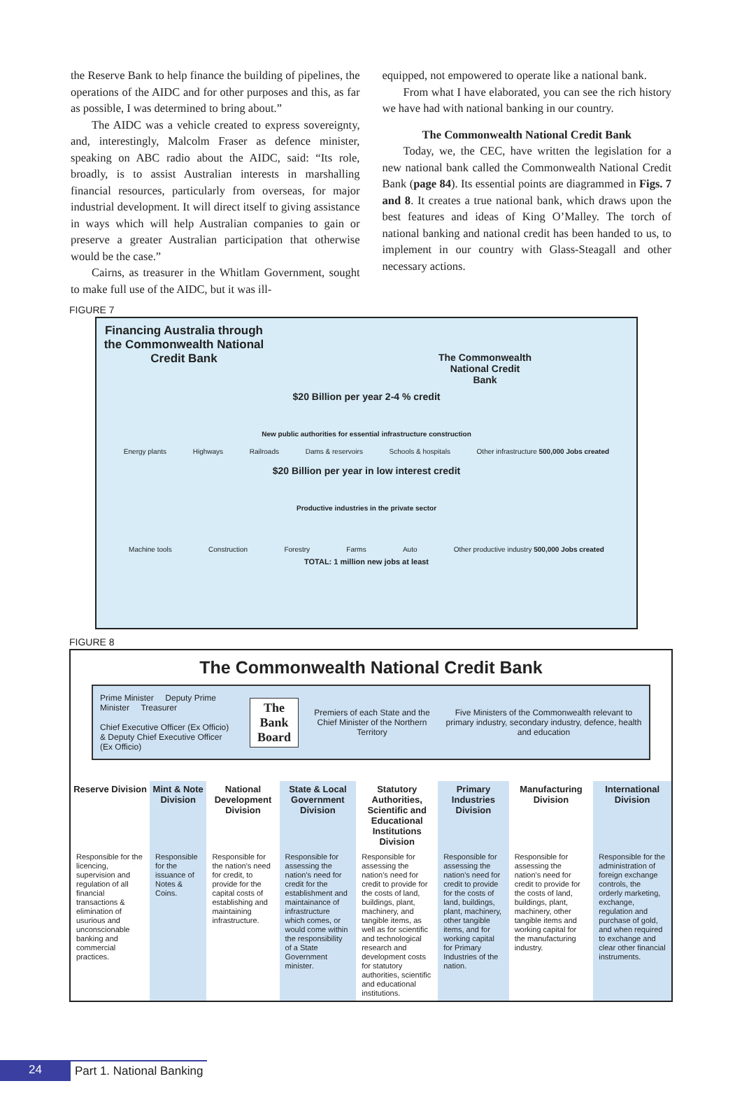the Reserve Bank to help finance the building of pipelines, the operations of the AIDC and for other purposes and this, as far as possible, I was determined to bring about.”
The AIDC was a vehicle created to express sovereignty, and, interestingly, Malcolm Fraser as defence minister, speaking on ABC radio about the AIDC, said: “Its role, broadly, is to assist Australian interests in marshalling financial resources, particularly from overseas, for major industrial development. It will direct itself to giving assistance in ways which will help Australian companies to gain or preserve a greater Australian participation that otherwise would be the case.”
Cairns, as treasurer in the Whitlam Government, sought to make full use of the AIDC, but it was ill-
equipped, not empowered to operate like a national bank.
From what I have elaborated, you can see the rich history we have had with national banking in our country.
The Commonwealth National Credit Bank
Today, we, the CEC, have written the legislation for a new national bank called the Commonwealth National Credit Bank (page 84). Its essential points are diagrammed in Figs. 7 and 8. It creates a true national bank, which draws upon the best features and ideas of King O’Malley. The torch of national banking and national credit has been handed to us, to implement in our country with Glass-Steagall and other necessary actions.
FIGURE 7
Financing Australia through the Commonwealth National Credit Bank
The Commonwealth
National Credit
Bank
$20 Billion per year 2-4 % credit
New public authorities for essential infrastructure construction
Energy plants Highways Railroads Dams & reservoirs Schools & hospitals Other infrastructure 500,000 Jobs created
$20 Billion per year in low interest credit
Productive industries in the private sector
Machine tools Construction Forestry Farms Auto Other productive industry 500,000 Jobs created
TOTAL: 1 million new jobs at least
FIGURE 8
The Commonwealth National Credit Bank
Prime Minister Deputy Prime Minister Treasurer
Chief Executive Officer (Ex Officio) & Deputy Chief Executive Officer (Ex Officio)
The
Bank
Board
Premiers of each State and the Chief Minister of the Northern Territory
Five Ministers of the Commonwealth relevant to primary industry, secondary industry, defence, health and education
| Reserve Division | Mint & Note Division | National Development Division | State & Local Government Division | Statutory Authorities, Scientific and Educational Institutions Division | Primary Industries Division | Manufacturing Division | International Division |
| --- | --- | --- | --- | --- | --- | --- | --- |
| Responsible for the licencing, supervision and regulation of all financial transactions & elimination of usurious and unconscionable banking and commercial practices. | Responsible for the issuance of Notes & Coins. | Responsible for the nation's need for credit, to provide for the capital costs of establishing and maintaining infrastructure. | Responsible for assessing the nation's need for credit for the establishment and maintainance of infrastructure which comes, or would come within the responsibility of a State Government minister. | Responsible for assessing the nation's need for credit to provide for the costs of land, buildings, plant, machinery, and tangible items, as well as for scientific and technological research and development costs for statutory authorities, scientific and educational institutions. | Responsible for assessing the nation's need for credit to provide for the costs of land, buildings, plant, machinery, other tangible items, and for working capital for Primary Industries of the nation. | Responsible for assessing the nation's need for credit to provide for the costs of land, buildings, plant, machinery, other tangible items and working capital for the manufacturing industry. | Responsible for the administration of foreign exchange controls, the orderly marketing, exchange, regulation and purchase of gold, and when required to exchange and clear other financial instruments. |
24 Part 1. National Banking